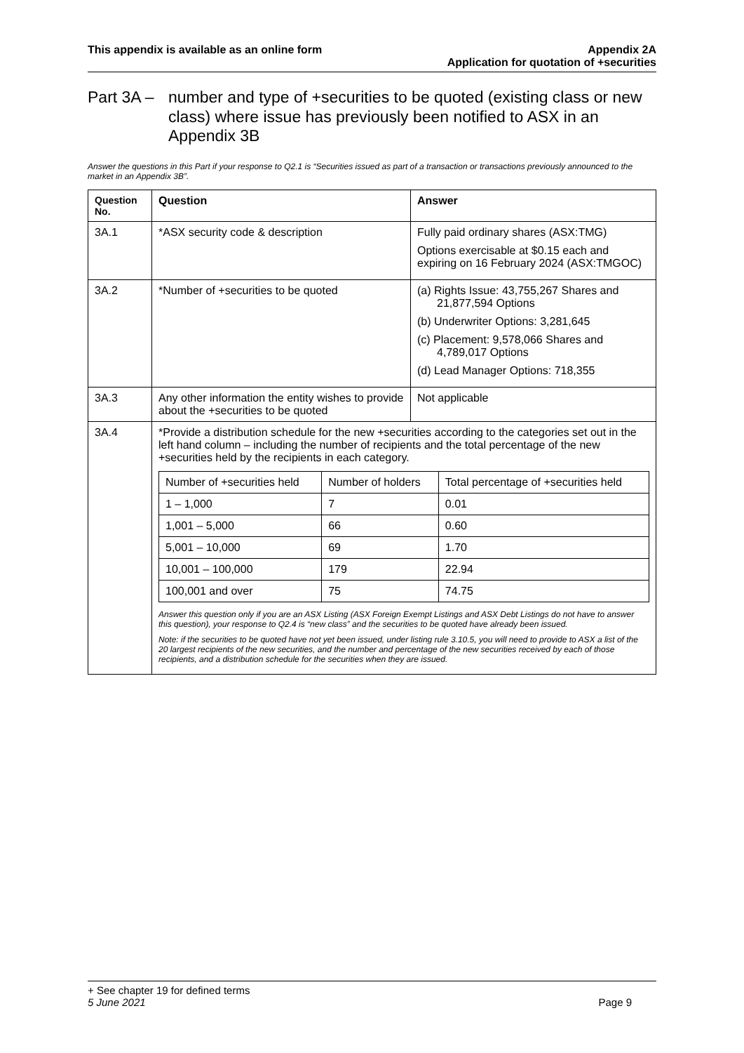This appendix is available as an online form
Appendix 2A
Application for quotation of +securities
Part 3A – number and type of +securities to be quoted (existing class or new class) where issue has previously been notified to ASX in an Appendix 3B
Answer the questions in this Part if your response to Q2.1 is “Securities issued as part of a transaction or transactions previously announced to the market in an Appendix 3B”.
| Question No. | Question | Answer |
| --- | --- | --- |
| 3A.1 | *ASX security code & description | Fully paid ordinary shares (ASX:TMG) Options exercisable at $0.15 each and expiring on 16 February 2024 (ASX:TMGOC) |
| 3A.2 | *Number of +securities to be quoted | (a) Rights Issue: 43,755,267 Shares and 21,877,594 Options (b) Underwriter Options: 3,281,645 (c) Placement: 9,578,066 Shares and 4,789,017 Options (d) Lead Manager Options: 718,355 |
| 3A.3 | Any other information the entity wishes to provide about the +securities to be quoted | Not applicable |
| 3A.4 | *Provide a distribution schedule for the new +securities according to the categories set out in the left hand column – including the number of recipients and the total percentage of the new +securities held by the recipients in each category. / Number of +securities held / Number of holders / Total percentage of +securities held / / 1 – 1,000 / 7 / 0.01 / / 1,001 – 5,000 / 66 / 0.60 / / 5,001 – 10,000 / 69 / 1.70 / / 10,001 – 100,000 / 179 / 22.94 / / 100,001 and over / 75 / 74.75 / Answer this question only if you are an ASX Listing (ASX Foreign Exempt Listings and ASX Debt Listings do not have to answer this question), your response to Q2.4 is “new class” and the securities to be quoted have already been issued. Note: if the securities to be quoted have not yet been issued, under listing rule 3.10.5, you will need to provide to ASX a list of the 20 largest recipients of the new securities, and the number and percentage of the new securities received by each of those recipients, and a distribution schedule for the securities when they are issued. | |
+ See chapter 19 for defined terms
5 June 2021 Page 9